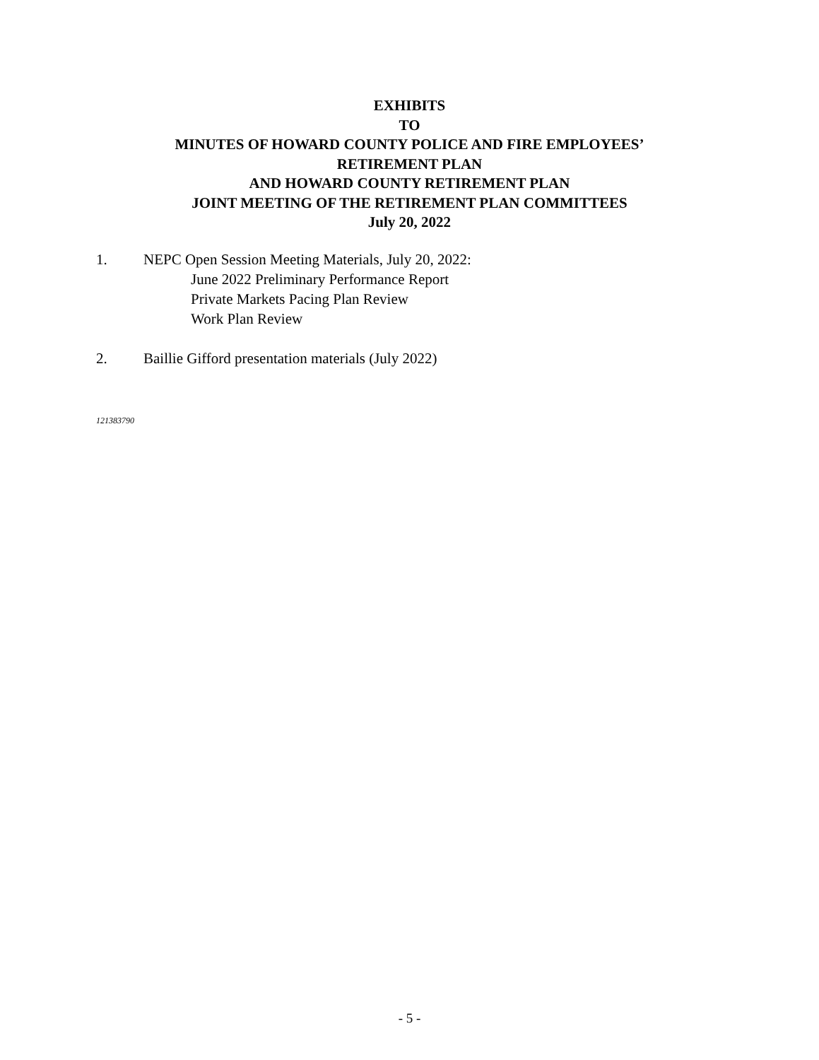EXHIBITS
TO
MINUTES OF HOWARD COUNTY POLICE AND FIRE EMPLOYEES’
RETIREMENT PLAN
AND HOWARD COUNTY RETIREMENT PLAN
JOINT MEETING OF THE RETIREMENT PLAN COMMITTEES
July 20, 2022
1. NEPC Open Session Meeting Materials, July 20, 2022:
June 2022 Preliminary Performance Report
Private Markets Pacing Plan Review
Work Plan Review
2. Baillie Gifford presentation materials (July 2022)
121383790
- 5 -